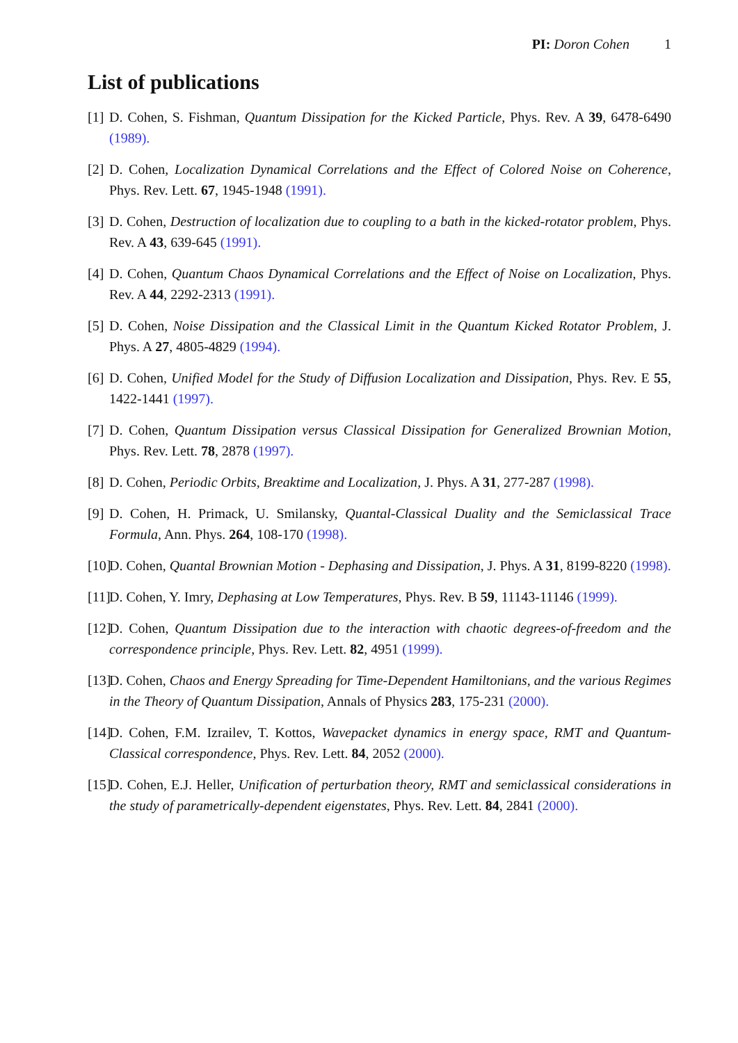PI: Doron Cohen 1
List of publications
[1]
D. Cohen, S. Fishman, Quantum Dissipation for the Kicked Particle, Phys. Rev. A 39, 6478-6490 (1989).
[2]
D. Cohen, Localization Dynamical Correlations and the Effect of Colored Noise on Coherence, Phys. Rev. Lett. 67, 1945-1948 (1991).
[3]
D. Cohen, Destruction of localization due to coupling to a bath in the kicked-rotator problem, Phys. Rev. A 43, 639-645 (1991).
[4]
D. Cohen, Quantum Chaos Dynamical Correlations and the Effect of Noise on Localization, Phys. Rev. A 44, 2292-2313 (1991).
[5]
D. Cohen, Noise Dissipation and the Classical Limit in the Quantum Kicked Rotator Problem, J. Phys. A 27, 4805-4829 (1994).
[6]
D. Cohen, Unified Model for the Study of Diffusion Localization and Dissipation, Phys. Rev. E 55, 1422-1441 (1997).
[7]
D. Cohen, Quantum Dissipation versus Classical Dissipation for Generalized Brownian Motion, Phys. Rev. Lett. 78, 2878 (1997).
[8]
D. Cohen, Periodic Orbits, Breaktime and Localization, J. Phys. A 31, 277-287 (1998).
[9]
D. Cohen, H. Primack, U. Smilansky, Quantal-Classical Duality and the Semiclassical Trace Formula, Ann. Phys. 264, 108-170 (1998).
[10]
D. Cohen, Quantal Brownian Motion - Dephasing and Dissipation, J. Phys. A 31, 8199-8220 (1998).
[11]
D. Cohen, Y. Imry, Dephasing at Low Temperatures, Phys. Rev. B 59, 11143-11146 (1999).
[12]
D. Cohen, Quantum Dissipation due to the interaction with chaotic degrees-of-freedom and the correspondence principle, Phys. Rev. Lett. 82, 4951 (1999).
[13]
D. Cohen, Chaos and Energy Spreading for Time-Dependent Hamiltonians, and the various Regimes in the Theory of Quantum Dissipation, Annals of Physics 283, 175-231 (2000).
[14]
D. Cohen, F.M. Izrailev, T. Kottos, Wavepacket dynamics in energy space, RMT and Quantum-Classical correspondence, Phys. Rev. Lett. 84, 2052 (2000).
[15]
D. Cohen, E.J. Heller, Unification of perturbation theory, RMT and semiclassical considerations in the study of parametrically-dependent eigenstates, Phys. Rev. Lett. 84, 2841 (2000).